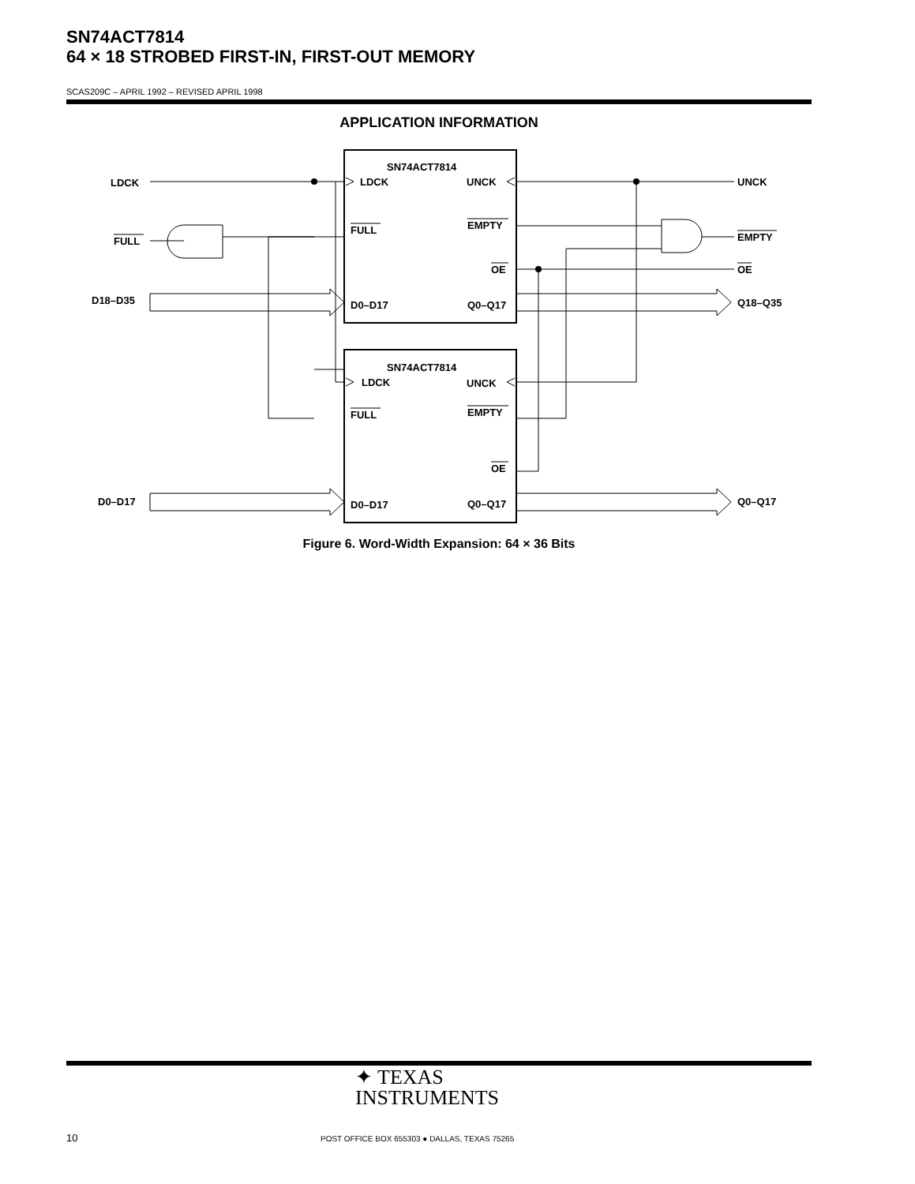SN74ACT7814
64 × 18 STROBED FIRST-IN, FIRST-OUT MEMORY
SCAS209C – APRIL 1992 – REVISED APRIL 1998
APPLICATION INFORMATION
SN74ACT7814
LDCK
UNCK
FULL
EMPTY
OE
D0–D17
Q0–Q17
SN74ACT7814
LDCK
UNCK
FULL
EMPTY
OE
D0–D17
Q0–Q17
LDCK
FULL
D18–D35
D0–D17
UNCK
EMPTY
OE
Q18–Q35
Q0–Q17
Figure 6. Word-Width Expansion: 64 × 36 Bits
✦ TEXAS
INSTRUMENTS
10
POST OFFICE BOX 655303 ● DALLAS, TEXAS 75265